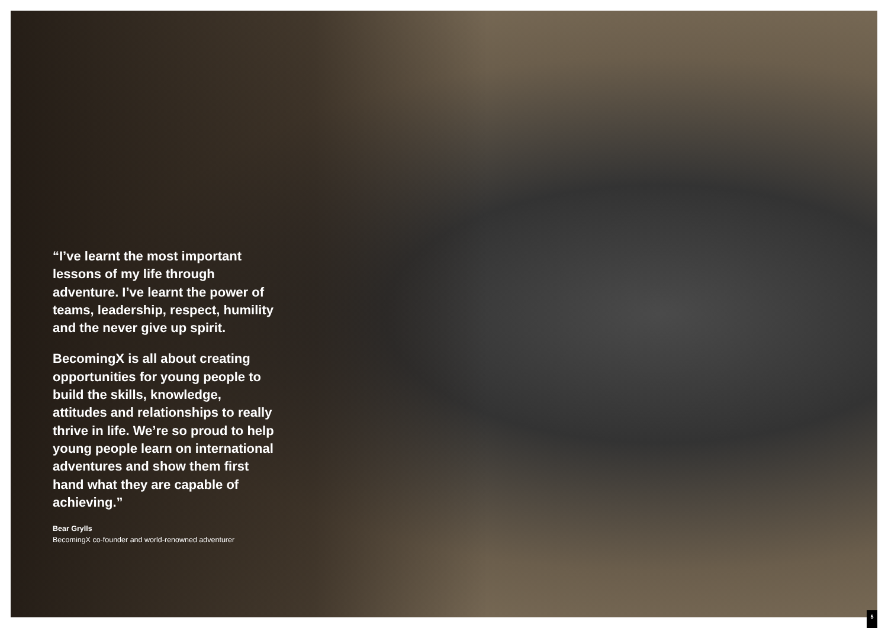“I’ve learnt the most important lessons of my life through adventure. I’ve learnt the power of teams, leadership, respect, humility and the never give up spirit.
BecomingX is all about creating opportunities for young people to build the skills, knowledge, attitudes and relationships to really thrive in life. We’re so proud to help young people learn on international adventures and show them first hand what they are capable of achieving.”
Bear Grylls
BecomingX co-founder and world-renowned adventurer
5